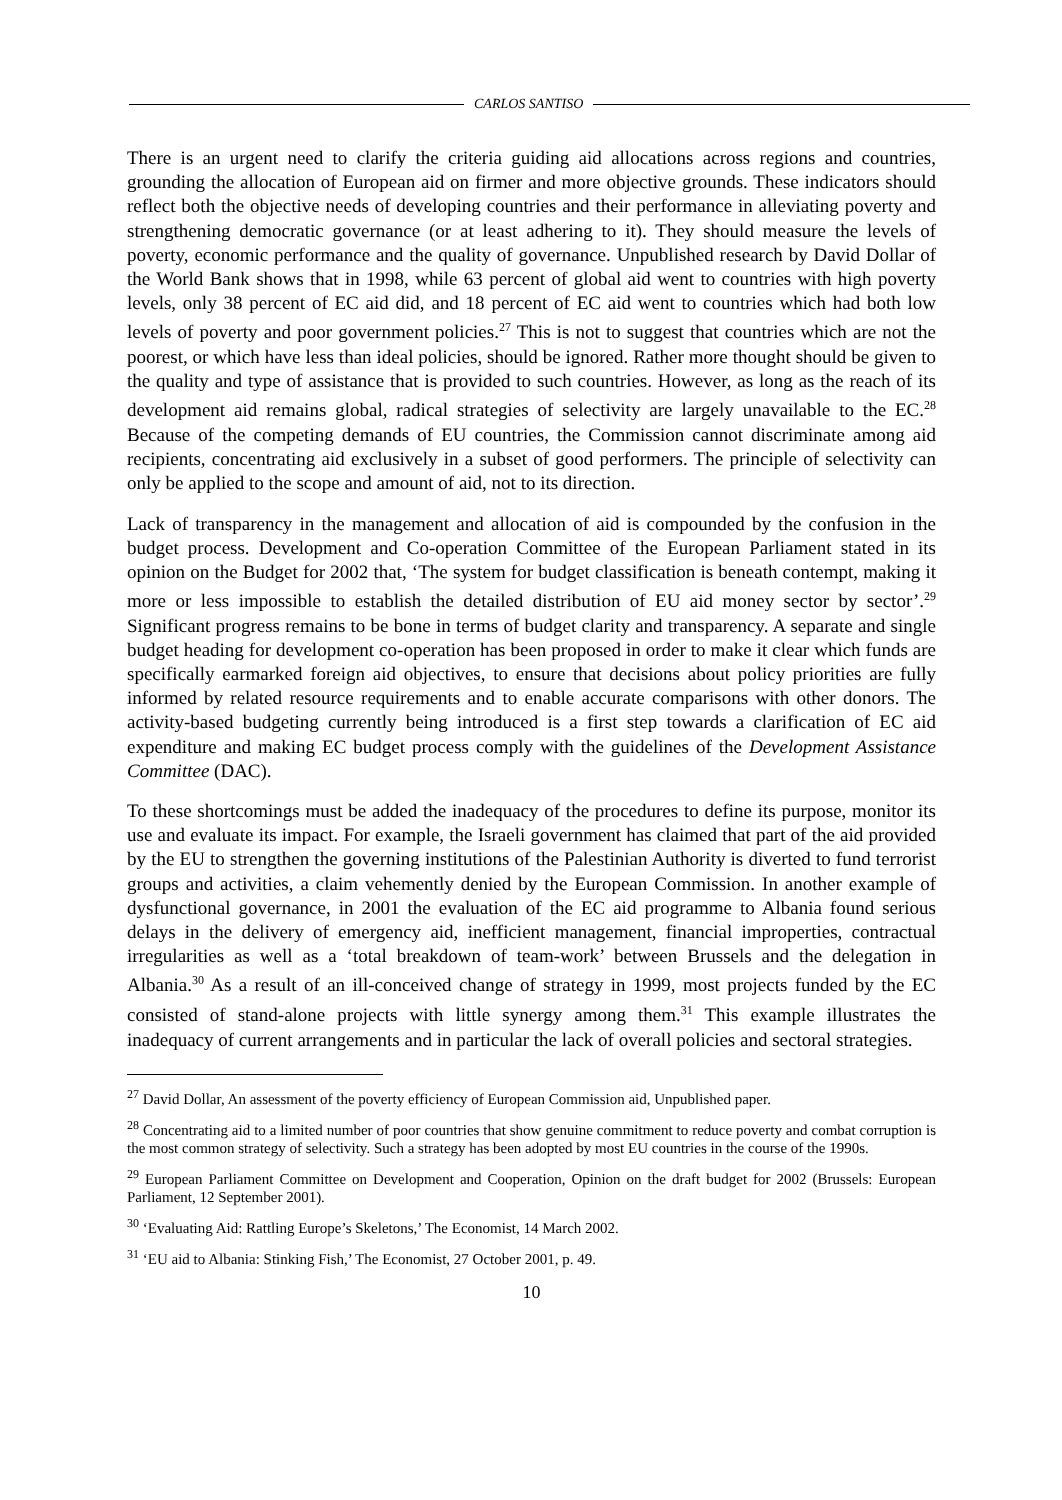CARLOS SANTISO
There is an urgent need to clarify the criteria guiding aid allocations across regions and countries, grounding the allocation of European aid on firmer and more objective grounds. These indicators should reflect both the objective needs of developing countries and their performance in alleviating poverty and strengthening democratic governance (or at least adhering to it). They should measure the levels of poverty, economic performance and the quality of governance. Unpublished research by David Dollar of the World Bank shows that in 1998, while 63 percent of global aid went to countries with high poverty levels, only 38 percent of EC aid did, and 18 percent of EC aid went to countries which had both low levels of poverty and poor government policies.<sup>27</sup> This is not to suggest that countries which are not the poorest, or which have less than ideal policies, should be ignored. Rather more thought should be given to the quality and type of assistance that is provided to such countries. However, as long as the reach of its development aid remains global, radical strategies of selectivity are largely unavailable to the EC.<sup>28</sup> Because of the competing demands of EU countries, the Commission cannot discriminate among aid recipients, concentrating aid exclusively in a subset of good performers. The principle of selectivity can only be applied to the scope and amount of aid, not to its direction.
Lack of transparency in the management and allocation of aid is compounded by the confusion in the budget process. Development and Co-operation Committee of the European Parliament stated in its opinion on the Budget for 2002 that, ‘The system for budget classification is beneath contempt, making it more or less impossible to establish the detailed distribution of EU aid money sector by sector’.<sup>29</sup> Significant progress remains to be bone in terms of budget clarity and transparency. A separate and single budget heading for development co-operation has been proposed in order to make it clear which funds are specifically earmarked foreign aid objectives, to ensure that decisions about policy priorities are fully informed by related resource requirements and to enable accurate comparisons with other donors. The activity-based budgeting currently being introduced is a first step towards a clarification of EC aid expenditure and making EC budget process comply with the guidelines of the Development Assistance Committee (DAC).
To these shortcomings must be added the inadequacy of the procedures to define its purpose, monitor its use and evaluate its impact. For example, the Israeli government has claimed that part of the aid provided by the EU to strengthen the governing institutions of the Palestinian Authority is diverted to fund terrorist groups and activities, a claim vehemently denied by the European Commission. In another example of dysfunctional governance, in 2001 the evaluation of the EC aid programme to Albania found serious delays in the delivery of emergency aid, inefficient management, financial improperties, contractual irregularities as well as a ‘total breakdown of team-work’ between Brussels and the delegation in Albania.<sup>30</sup> As a result of an ill-conceived change of strategy in 1999, most projects funded by the EC consisted of stand-alone projects with little synergy among them.<sup>31</sup> This example illustrates the inadequacy of current arrangements and in particular the lack of overall policies and sectoral strategies.
<sup>27</sup> David Dollar, An assessment of the poverty efficiency of European Commission aid, Unpublished paper.
<sup>28</sup> Concentrating aid to a limited number of poor countries that show genuine commitment to reduce poverty and combat corruption is the most common strategy of selectivity. Such a strategy has been adopted by most EU countries in the course of the 1990s.
<sup>29</sup> European Parliament Committee on Development and Cooperation, Opinion on the draft budget for 2002 (Brussels: European Parliament, 12 September 2001).
<sup>30</sup> ‘Evaluating Aid: Rattling Europe’s Skeletons,’ The Economist, 14 March 2002.
<sup>31</sup> ‘EU aid to Albania: Stinking Fish,’ The Economist, 27 October 2001, p. 49.
10